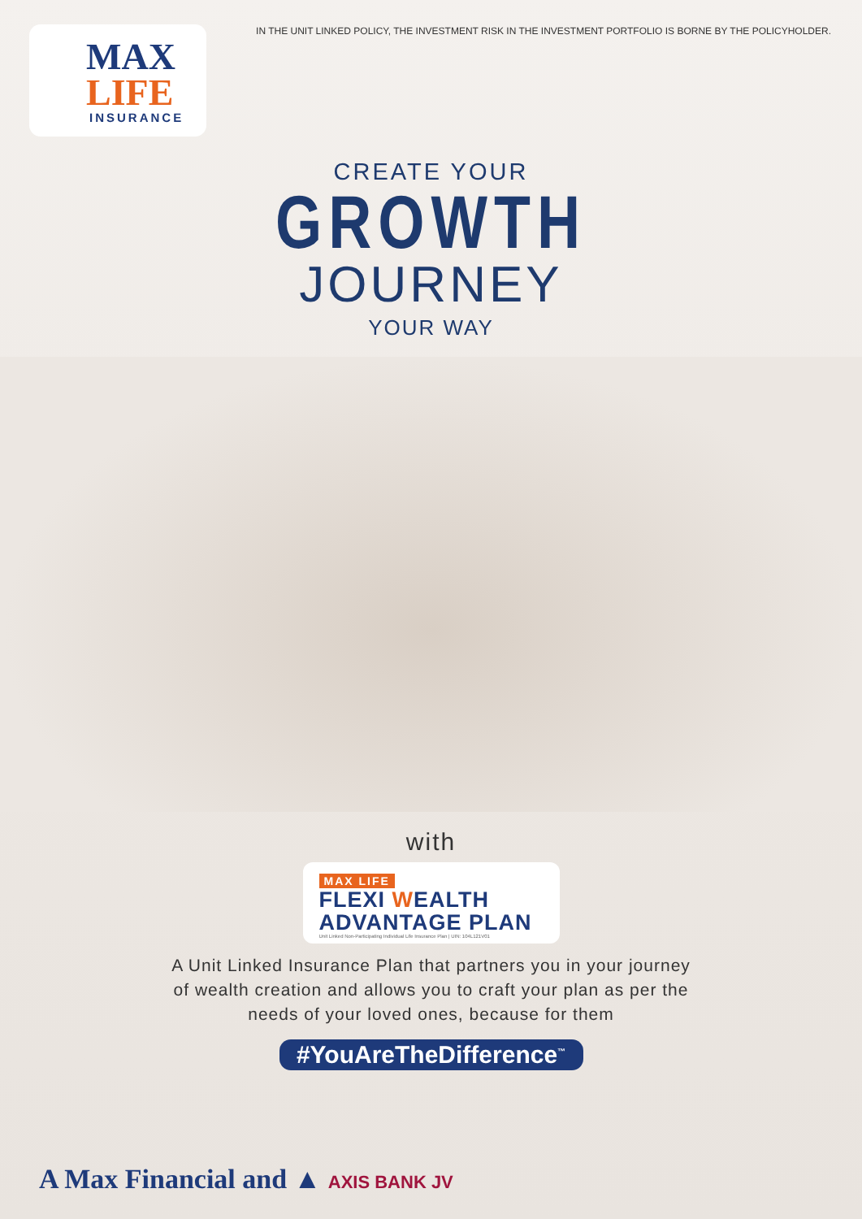IN THE UNIT LINKED POLICY, THE INVESTMENT RISK IN THE INVESTMENT PORTFOLIO IS BORNE BY THE POLICYHOLDER.
MAX
LIFE
INSURANCE
CREATE YOUR
GROWTH
JOURNEY
YOUR WAY
with
MAX LIFE
FLEXI WEALTH
ADVANTAGE PLAN
Unit Linked Non-Participating Individual Life Insurance Plan | UIN: 104L121V01
A Unit Linked Insurance Plan that partners you in your journey
of wealth creation and allows you to craft your plan as per the
needs of your loved ones, because for them
#YouAreTheDifference<sup>™</sup>
A Max Financial and ▲ AXIS BANK JV